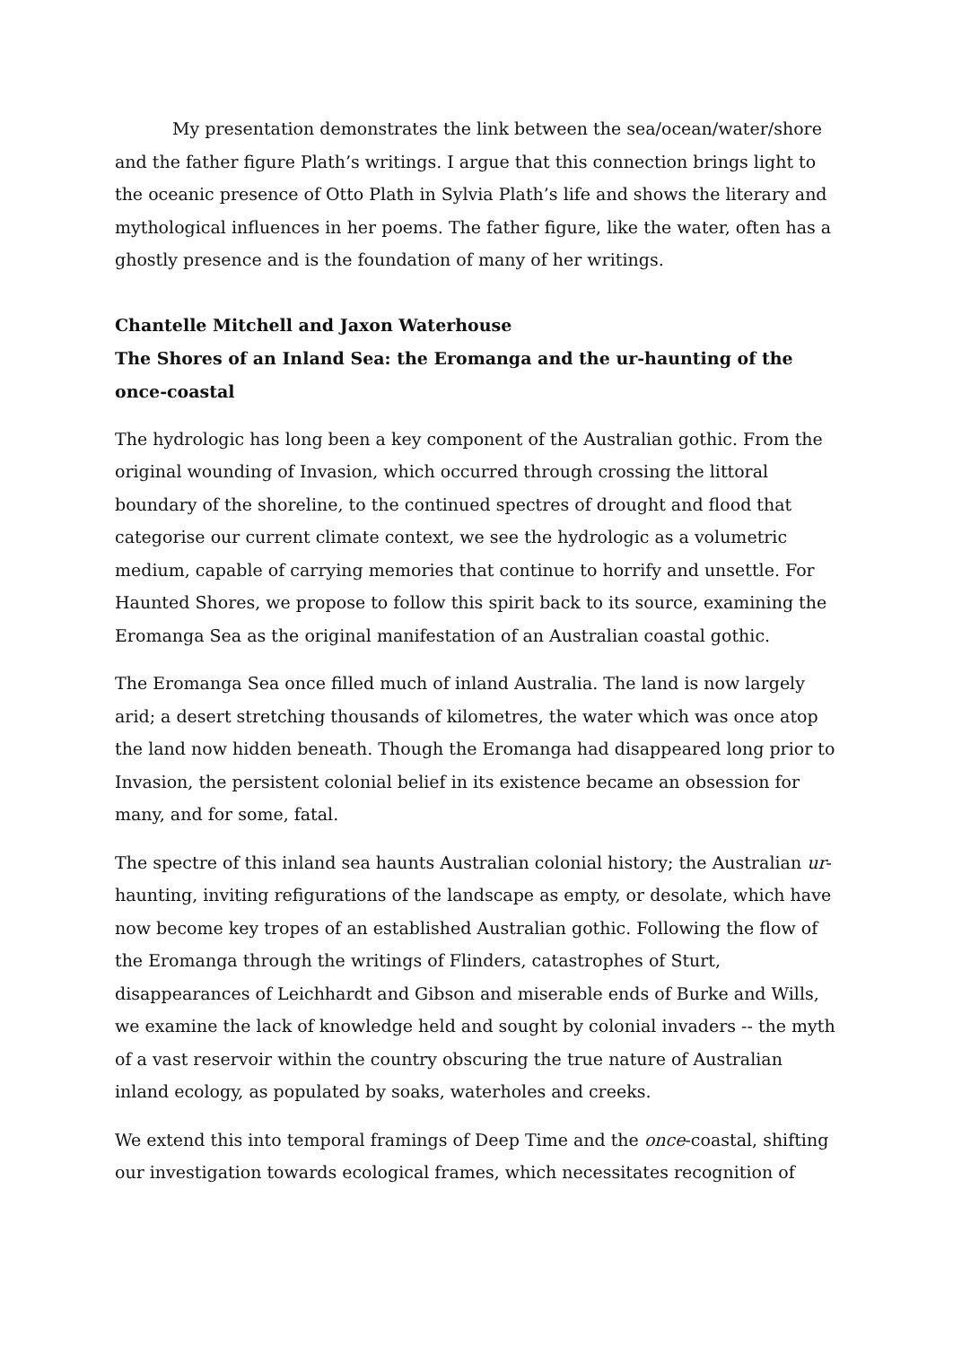My presentation demonstrates the link between the sea/ocean/water/shore and the father figure Plath’s writings. I argue that this connection brings light to the oceanic presence of Otto Plath in Sylvia Plath’s life and shows the literary and mythological influences in her poems. The father figure, like the water, often has a ghostly presence and is the foundation of many of her writings.
Chantelle Mitchell and Jaxon Waterhouse
The Shores of an Inland Sea: the Eromanga and the ur-haunting of the once-coastal
The hydrologic has long been a key component of the Australian gothic. From the original wounding of Invasion, which occurred through crossing the littoral boundary of the shoreline, to the continued spectres of drought and flood that categorise our current climate context, we see the hydrologic as a volumetric medium, capable of carrying memories that continue to horrify and unsettle. For Haunted Shores, we propose to follow this spirit back to its source, examining the Eromanga Sea as the original manifestation of an Australian coastal gothic.
The Eromanga Sea once filled much of inland Australia. The land is now largely arid; a desert stretching thousands of kilometres, the water which was once atop the land now hidden beneath. Though the Eromanga had disappeared long prior to Invasion, the persistent colonial belief in its existence became an obsession for many, and for some, fatal.
The spectre of this inland sea haunts Australian colonial history; the Australian ur-haunting, inviting refigurations of the landscape as empty, or desolate, which have now become key tropes of an established Australian gothic. Following the flow of the Eromanga through the writings of Flinders, catastrophes of Sturt, disappearances of Leichhardt and Gibson and miserable ends of Burke and Wills, we examine the lack of knowledge held and sought by colonial invaders -- the myth of a vast reservoir within the country obscuring the true nature of Australian inland ecology, as populated by soaks, waterholes and creeks.
We extend this into temporal framings of Deep Time and the once-coastal, shifting our investigation towards ecological frames, which necessitates recognition of